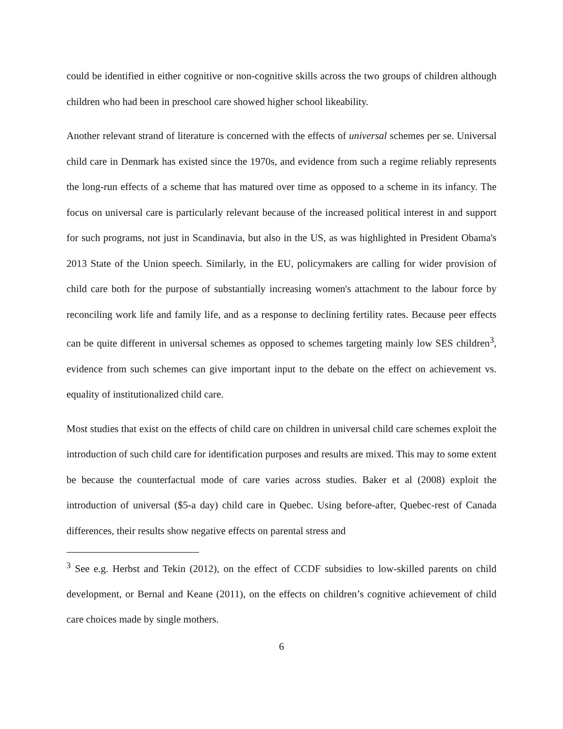could be identified in either cognitive or non-cognitive skills across the two groups of children although children who had been in preschool care showed higher school likeability.
Another relevant strand of literature is concerned with the effects of universal schemes per se. Universal child care in Denmark has existed since the 1970s, and evidence from such a regime reliably represents the long-run effects of a scheme that has matured over time as opposed to a scheme in its infancy. The focus on universal care is particularly relevant because of the increased political interest in and support for such programs, not just in Scandinavia, but also in the US, as was highlighted in President Obama's 2013 State of the Union speech. Similarly, in the EU, policymakers are calling for wider provision of child care both for the purpose of substantially increasing women's attachment to the labour force by reconciling work life and family life, and as a response to declining fertility rates. Because peer effects can be quite different in universal schemes as opposed to schemes targeting mainly low SES children<sup>3</sup>, evidence from such schemes can give important input to the debate on the effect on achievement vs. equality of institutionalized child care.
Most studies that exist on the effects of child care on children in universal child care schemes exploit the introduction of such child care for identification purposes and results are mixed. This may to some extent be because the counterfactual mode of care varies across studies. Baker et al (2008) exploit the introduction of universal ($5-a day) child care in Quebec. Using before-after, Quebec-rest of Canada differences, their results show negative effects on parental stress and
<sup>3</sup> See e.g. Herbst and Tekin (2012), on the effect of CCDF subsidies to low-skilled parents on child development, or Bernal and Keane (2011), on the effects on children’s cognitive achievement of child care choices made by single mothers.
6